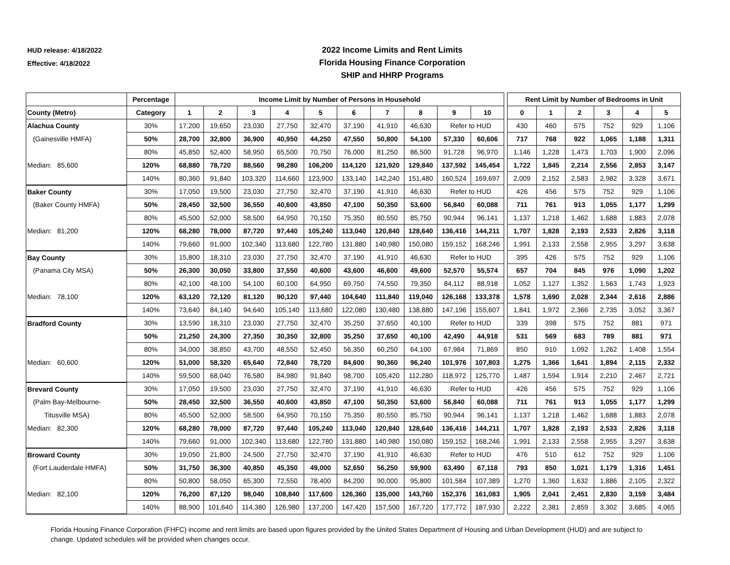HUD release: 4/18/2022
Effective: 4/18/2022
2022 Income Limits and Rent Limits
Florida Housing Finance Corporation
SHIP and HHRP Programs
| | Percentage | Income Limit by Number of Persons in Household | | | | | | | | | | | Rent Limit by Number of Bedrooms in Unit | | | | | |
| --- | --- | --- | --- | --- | --- | --- | --- | --- | --- | --- | --- | --- | --- | --- | --- | --- | --- | --- |
| County (Metro) | Category | 1 | 2 | 3 | 4 | 5 | 6 | 7 | 8 | 9 | 10 | | 0 | 1 | 2 | 3 | 4 | 5 |
| Alachua County | 30% | 17,200 | 19,650 | 23,030 | 27,750 | 32,470 | 37,190 | 41,910 | 46,630 | Refer to HUD | | | 430 | 460 | 575 | 752 | 929 | 1,106 |
| (Gainesville HMFA) | 50% | 28,700 | 32,800 | 36,900 | 40,950 | 44,250 | 47,550 | 50,800 | 54,100 | 57,330 | 60,606 | | 717 | 768 | 922 | 1,065 | 1,188 | 1,311 |
| | 80% | 45,850 | 52,400 | 58,950 | 65,500 | 70,750 | 76,000 | 81,250 | 86,500 | 91,728 | 96,970 | | 1,146 | 1,228 | 1,473 | 1,703 | 1,900 | 2,096 |
| Median: 85,600 | 120% | 68,880 | 78,720 | 88,560 | 98,280 | 106,200 | 114,120 | 121,920 | 129,840 | 137,592 | 145,454 | | 1,722 | 1,845 | 2,214 | 2,556 | 2,853 | 3,147 |
| | 140% | 80,360 | 91,840 | 103,320 | 114,660 | 123,900 | 133,140 | 142,240 | 151,480 | 160,524 | 169,697 | | 2,009 | 2,152 | 2,583 | 2,982 | 3,328 | 3,671 |
| Baker County | 30% | 17,050 | 19,500 | 23,030 | 27,750 | 32,470 | 37,190 | 41,910 | 46,630 | Refer to HUD | | | 426 | 456 | 575 | 752 | 929 | 1,106 |
| (Baker County HMFA) | 50% | 28,450 | 32,500 | 36,550 | 40,600 | 43,850 | 47,100 | 50,350 | 53,600 | 56,840 | 60,088 | | 711 | 761 | 913 | 1,055 | 1,177 | 1,299 |
| | 80% | 45,500 | 52,000 | 58,500 | 64,950 | 70,150 | 75,350 | 80,550 | 85,750 | 90,944 | 96,141 | | 1,137 | 1,218 | 1,462 | 1,688 | 1,883 | 2,078 |
| Median: 81,200 | 120% | 68,280 | 78,000 | 87,720 | 97,440 | 105,240 | 113,040 | 120,840 | 128,640 | 136,416 | 144,211 | | 1,707 | 1,828 | 2,193 | 2,533 | 2,826 | 3,118 |
| | 140% | 79,660 | 91,000 | 102,340 | 113,680 | 122,780 | 131,880 | 140,980 | 150,080 | 159,152 | 168,246 | | 1,991 | 2,133 | 2,558 | 2,955 | 3,297 | 3,638 |
| Bay County | 30% | 15,800 | 18,310 | 23,030 | 27,750 | 32,470 | 37,190 | 41,910 | 46,630 | Refer to HUD | | | 395 | 426 | 575 | 752 | 929 | 1,106 |
| (Panama City MSA) | 50% | 26,300 | 30,050 | 33,800 | 37,550 | 40,600 | 43,600 | 46,600 | 49,600 | 52,570 | 55,574 | | 657 | 704 | 845 | 976 | 1,090 | 1,202 |
| | 80% | 42,100 | 48,100 | 54,100 | 60,100 | 64,950 | 69,750 | 74,550 | 79,350 | 84,112 | 88,918 | | 1,052 | 1,127 | 1,352 | 1,563 | 1,743 | 1,923 |
| Median: 78,100 | 120% | 63,120 | 72,120 | 81,120 | 90,120 | 97,440 | 104,640 | 111,840 | 119,040 | 126,168 | 133,378 | | 1,578 | 1,690 | 2,028 | 2,344 | 2,616 | 2,886 |
| | 140% | 73,640 | 84,140 | 94,640 | 105,140 | 113,680 | 122,080 | 130,480 | 138,880 | 147,196 | 155,607 | | 1,841 | 1,972 | 2,366 | 2,735 | 3,052 | 3,367 |
| Bradford County | 30% | 13,590 | 18,310 | 23,030 | 27,750 | 32,470 | 35,250 | 37,650 | 40,100 | Refer to HUD | | | 339 | 398 | 575 | 752 | 881 | 971 |
| | 50% | 21,250 | 24,300 | 27,350 | 30,350 | 32,800 | 35,250 | 37,650 | 40,100 | 42,490 | 44,918 | | 531 | 569 | 683 | 789 | 881 | 971 |
| | 80% | 34,000 | 38,850 | 43,700 | 48,550 | 52,450 | 56,350 | 60,250 | 64,100 | 67,984 | 71,869 | | 850 | 910 | 1,092 | 1,262 | 1,408 | 1,554 |
| Median: 60,600 | 120% | 51,000 | 58,320 | 65,640 | 72,840 | 78,720 | 84,600 | 90,360 | 96,240 | 101,976 | 107,803 | | 1,275 | 1,366 | 1,641 | 1,894 | 2,115 | 2,332 |
| | 140% | 59,500 | 68,040 | 76,580 | 84,980 | 91,840 | 98,700 | 105,420 | 112,280 | 118,972 | 125,770 | | 1,487 | 1,594 | 1,914 | 2,210 | 2,467 | 2,721 |
| Brevard County | 30% | 17,050 | 19,500 | 23,030 | 27,750 | 32,470 | 37,190 | 41,910 | 46,630 | Refer to HUD | | | 426 | 456 | 575 | 752 | 929 | 1,106 |
| (Palm Bay-Melbourne- | 50% | 28,450 | 32,500 | 36,550 | 40,600 | 43,850 | 47,100 | 50,350 | 53,600 | 56,840 | 60,088 | | 711 | 761 | 913 | 1,055 | 1,177 | 1,299 |
| Titusville MSA) | 80% | 45,500 | 52,000 | 58,500 | 64,950 | 70,150 | 75,350 | 80,550 | 85,750 | 90,944 | 96,141 | | 1,137 | 1,218 | 1,462 | 1,688 | 1,883 | 2,078 |
| Median: 82,300 | 120% | 68,280 | 78,000 | 87,720 | 97,440 | 105,240 | 113,040 | 120,840 | 128,640 | 136,416 | 144,211 | | 1,707 | 1,828 | 2,193 | 2,533 | 2,826 | 3,118 |
| | 140% | 79,660 | 91,000 | 102,340 | 113,680 | 122,780 | 131,880 | 140,980 | 150,080 | 159,152 | 168,246 | | 1,991 | 2,133 | 2,558 | 2,955 | 3,297 | 3,638 |
| Broward County | 30% | 19,050 | 21,800 | 24,500 | 27,750 | 32,470 | 37,190 | 41,910 | 46,630 | Refer to HUD | | | 476 | 510 | 612 | 752 | 929 | 1,106 |
| (Fort Lauderdale HMFA) | 50% | 31,750 | 36,300 | 40,850 | 45,350 | 49,000 | 52,650 | 56,250 | 59,900 | 63,490 | 67,118 | | 793 | 850 | 1,021 | 1,179 | 1,316 | 1,451 |
| | 80% | 50,800 | 58,050 | 65,300 | 72,550 | 78,400 | 84,200 | 90,000 | 95,800 | 101,584 | 107,389 | | 1,270 | 1,360 | 1,632 | 1,886 | 2,105 | 2,322 |
| Median: 82,100 | 120% | 76,200 | 87,120 | 98,040 | 108,840 | 117,600 | 126,360 | 135,000 | 143,760 | 152,376 | 161,083 | | 1,905 | 2,041 | 2,451 | 2,830 | 3,159 | 3,484 |
| | 140% | 88,900 | 101,640 | 114,380 | 126,980 | 137,200 | 147,420 | 157,500 | 167,720 | 177,772 | 187,930 | | 2,222 | 2,381 | 2,859 | 3,302 | 3,685 | 4,065 |
Florida Housing Finance Corporation (FHFC) income and rent limits are based upon figures provided by the United States Department of Housing and Urban Development (HUD) and are subject to change. Updated schedules will be provided when changes occur.